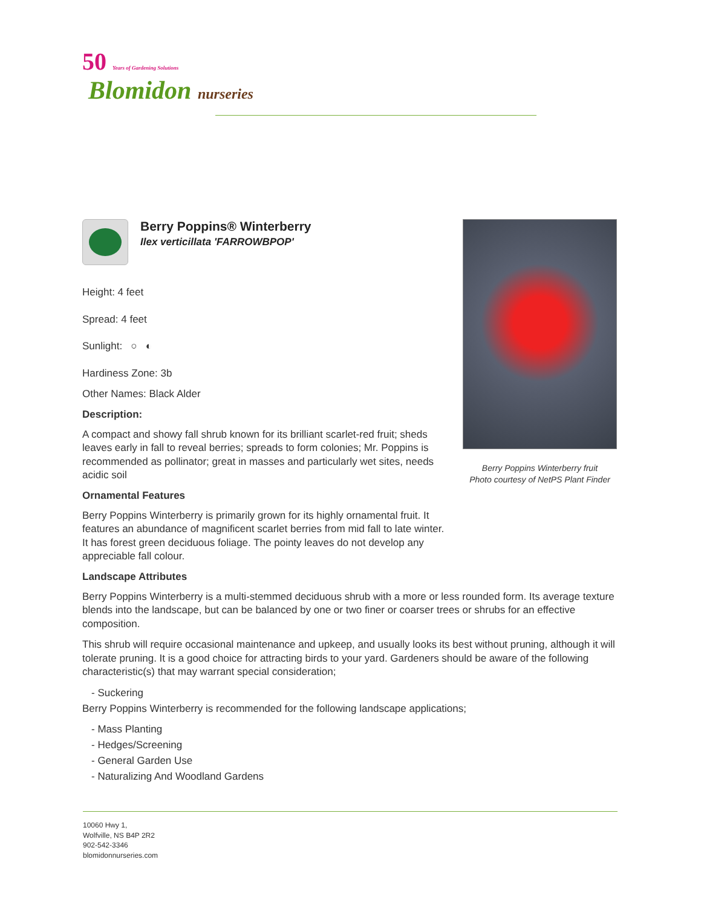50 Years of Gardening Solutions
Blomidon nurseries
Berry Poppins® Winterberry
Ilex verticillata 'FARROWBPOP'
Height: 4 feet
Spread: 4 feet
Sunlight: ○ ◐
Hardiness Zone: 3b
Other Names: Black Alder
Description:
A compact and showy fall shrub known for its brilliant scarlet-red fruit; sheds leaves early in fall to reveal berries; spreads to form colonies; Mr. Poppins is recommended as pollinator; great in masses and particularly wet sites, needs acidic soil
Ornamental Features
Berry Poppins Winterberry is primarily grown for its highly ornamental fruit. It features an abundance of magnificent scarlet berries from mid fall to late winter. It has forest green deciduous foliage. The pointy leaves do not develop any appreciable fall colour.
Landscape Attributes
Berry Poppins Winterberry fruit
Photo courtesy of NetPS Plant Finder
Berry Poppins Winterberry is a multi-stemmed deciduous shrub with a more or less rounded form. Its average texture blends into the landscape, but can be balanced by one or two finer or coarser trees or shrubs for an effective composition.
This shrub will require occasional maintenance and upkeep, and usually looks its best without pruning, although it will tolerate pruning. It is a good choice for attracting birds to your yard. Gardeners should be aware of the following characteristic(s) that may warrant special consideration;
- Suckering
Berry Poppins Winterberry is recommended for the following landscape applications;
- Mass Planting
- Hedges/Screening
- General Garden Use
- Naturalizing And Woodland Gardens
10060 Hwy 1,
Wolfville, NS B4P 2R2
902-542-3346
blomidonnurseries.com